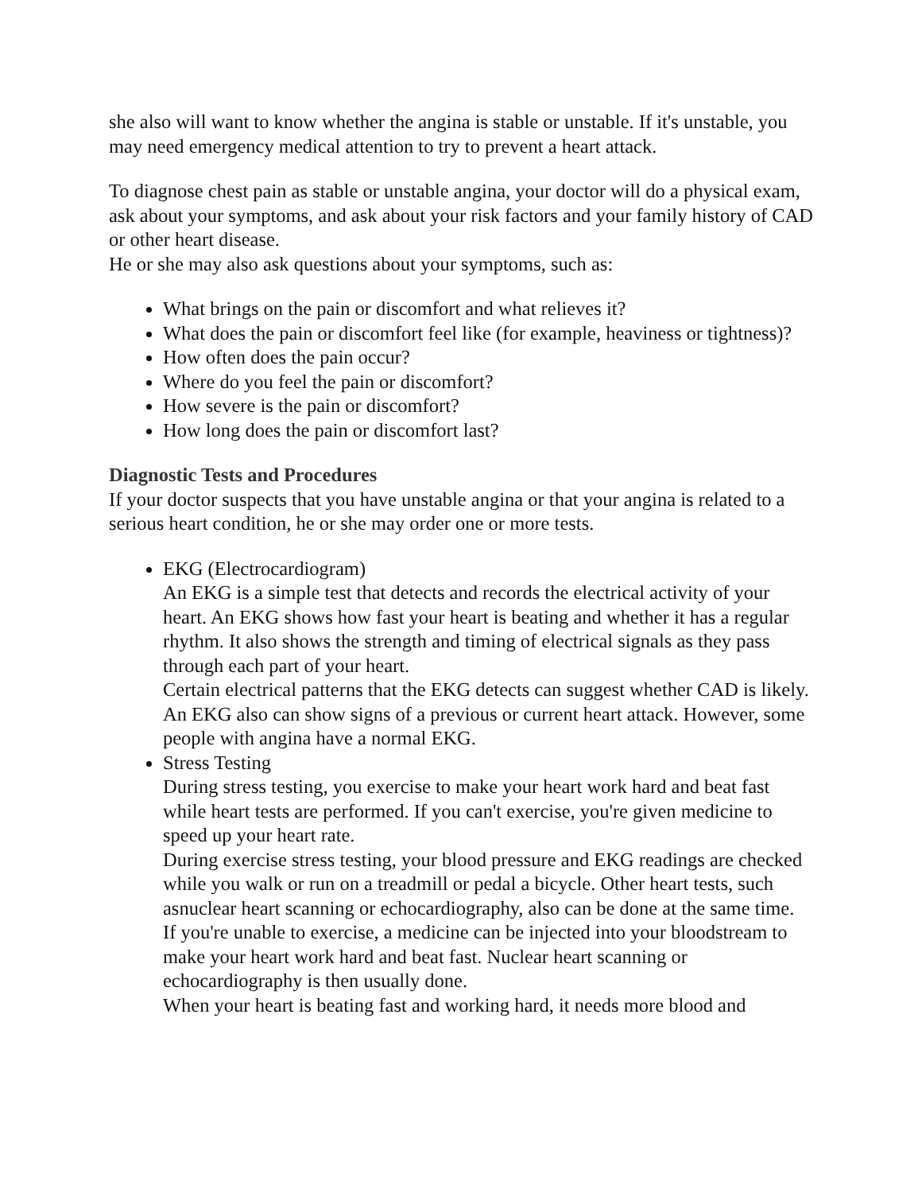she also will want to know whether the angina is stable or unstable. If it's unstable, you may need emergency medical attention to try to prevent a heart attack.
To diagnose chest pain as stable or unstable angina, your doctor will do a physical exam, ask about your symptoms, and ask about your risk factors and your family history of CAD or other heart disease.
He or she may also ask questions about your symptoms, such as:
What brings on the pain or discomfort and what relieves it?
What does the pain or discomfort feel like (for example, heaviness or tightness)?
How often does the pain occur?
Where do you feel the pain or discomfort?
How severe is the pain or discomfort?
How long does the pain or discomfort last?
Diagnostic Tests and Procedures
If your doctor suspects that you have unstable angina or that your angina is related to a serious heart condition, he or she may order one or more tests.
EKG (Electrocardiogram)
An EKG is a simple test that detects and records the electrical activity of your heart. An EKG shows how fast your heart is beating and whether it has a regular rhythm. It also shows the strength and timing of electrical signals as they pass through each part of your heart.
Certain electrical patterns that the EKG detects can suggest whether CAD is likely. An EKG also can show signs of a previous or current heart attack. However, some people with angina have a normal EKG.
Stress Testing
During stress testing, you exercise to make your heart work hard and beat fast while heart tests are performed. If you can't exercise, you're given medicine to speed up your heart rate.
During exercise stress testing, your blood pressure and EKG readings are checked while you walk or run on a treadmill or pedal a bicycle. Other heart tests, such asnuclear heart scanning or echocardiography, also can be done at the same time.
If you're unable to exercise, a medicine can be injected into your bloodstream to make your heart work hard and beat fast. Nuclear heart scanning or echocardiography is then usually done.
When your heart is beating fast and working hard, it needs more blood and